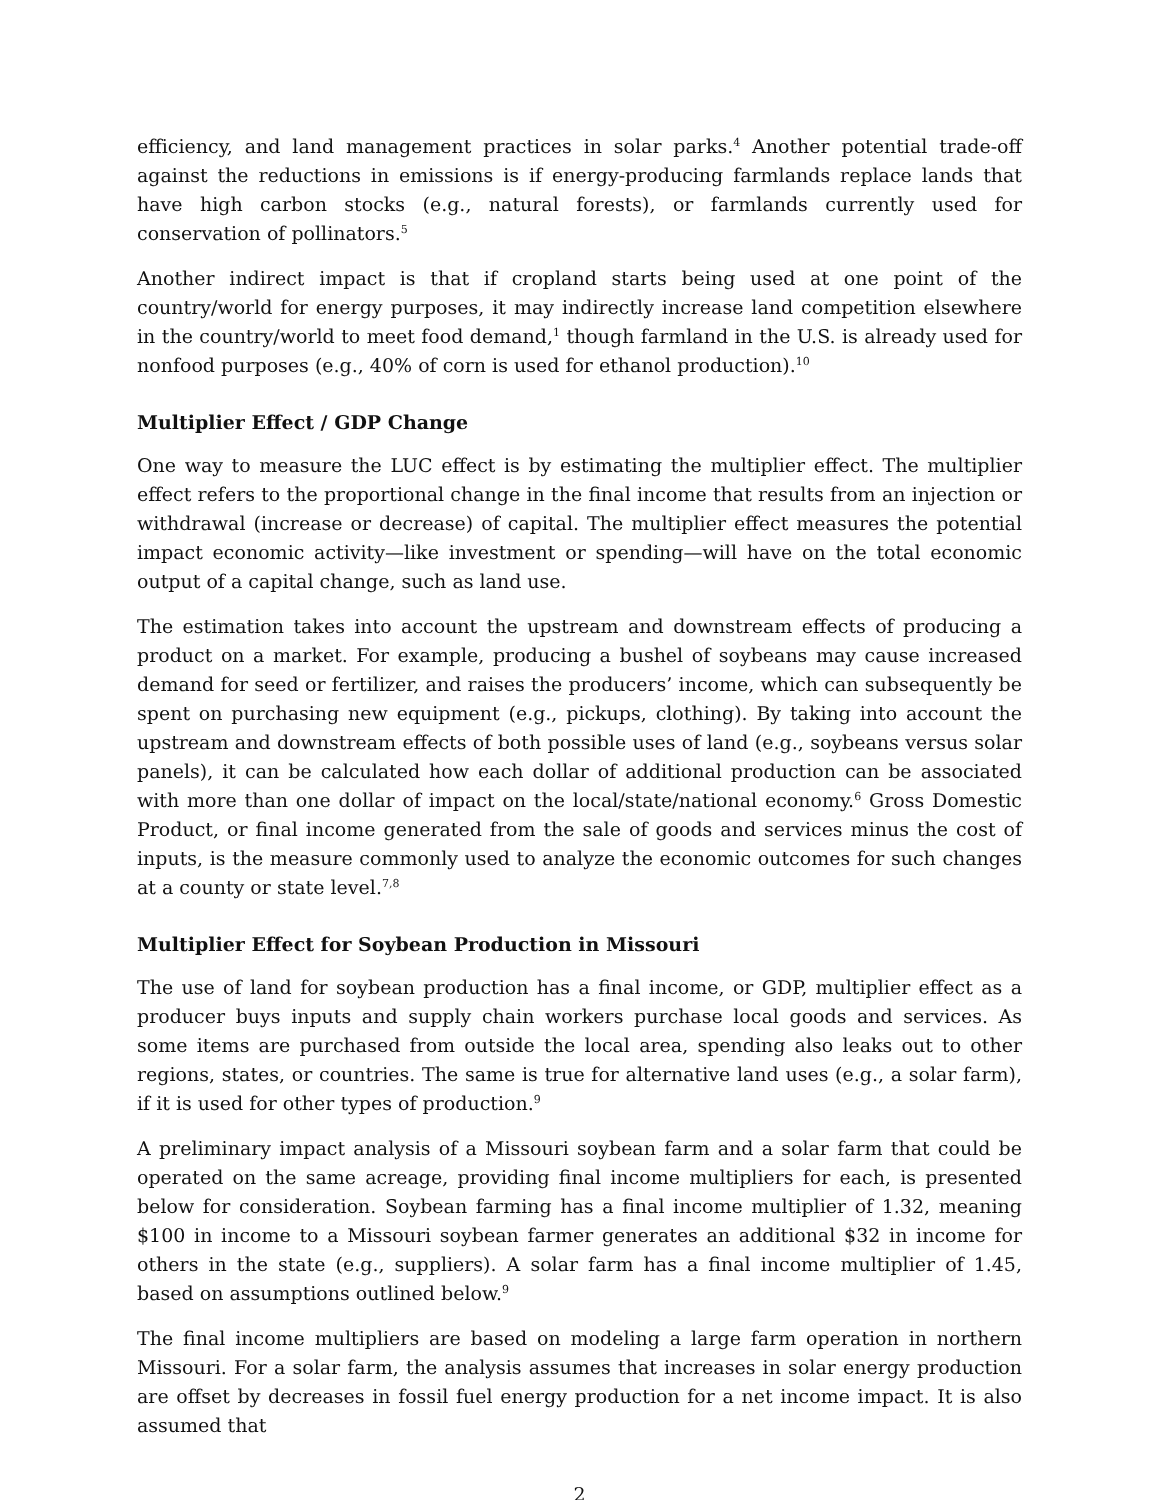efficiency, and land management practices in solar parks.<sup>4</sup> Another potential trade-off against the reductions in emissions is if energy-producing farmlands replace lands that have high carbon stocks (e.g., natural forests), or farmlands currently used for conservation of pollinators.<sup>5</sup>
Another indirect impact is that if cropland starts being used at one point of the country/world for energy purposes, it may indirectly increase land competition elsewhere in the country/world to meet food demand,<sup>1</sup> though farmland in the U.S. is already used for nonfood purposes (e.g., 40% of corn is used for ethanol production).<sup>10</sup>
Multiplier Effect / GDP Change
One way to measure the LUC effect is by estimating the multiplier effect. The multiplier effect refers to the proportional change in the final income that results from an injection or withdrawal (increase or decrease) of capital. The multiplier effect measures the potential impact economic activity—like investment or spending—will have on the total economic output of a capital change, such as land use.
The estimation takes into account the upstream and downstream effects of producing a product on a market. For example, producing a bushel of soybeans may cause increased demand for seed or fertilizer, and raises the producers’ income, which can subsequently be spent on purchasing new equipment (e.g., pickups, clothing). By taking into account the upstream and downstream effects of both possible uses of land (e.g., soybeans versus solar panels), it can be calculated how each dollar of additional production can be associated with more than one dollar of impact on the local/state/national economy.<sup>6</sup> Gross Domestic Product, or final income generated from the sale of goods and services minus the cost of inputs, is the measure commonly used to analyze the economic outcomes for such changes at a county or state level.<sup>7,8</sup>
Multiplier Effect for Soybean Production in Missouri
The use of land for soybean production has a final income, or GDP, multiplier effect as a producer buys inputs and supply chain workers purchase local goods and services. As some items are purchased from outside the local area, spending also leaks out to other regions, states, or countries. The same is true for alternative land uses (e.g., a solar farm), if it is used for other types of production.<sup>9</sup>
A preliminary impact analysis of a Missouri soybean farm and a solar farm that could be operated on the same acreage, providing final income multipliers for each, is presented below for consideration. Soybean farming has a final income multiplier of 1.32, meaning $100 in income to a Missouri soybean farmer generates an additional $32 in income for others in the state (e.g., suppliers). A solar farm has a final income multiplier of 1.45, based on assumptions outlined below.<sup>9</sup>
The final income multipliers are based on modeling a large farm operation in northern Missouri. For a solar farm, the analysis assumes that increases in solar energy production are offset by decreases in fossil fuel energy production for a net income impact. It is also assumed that
2